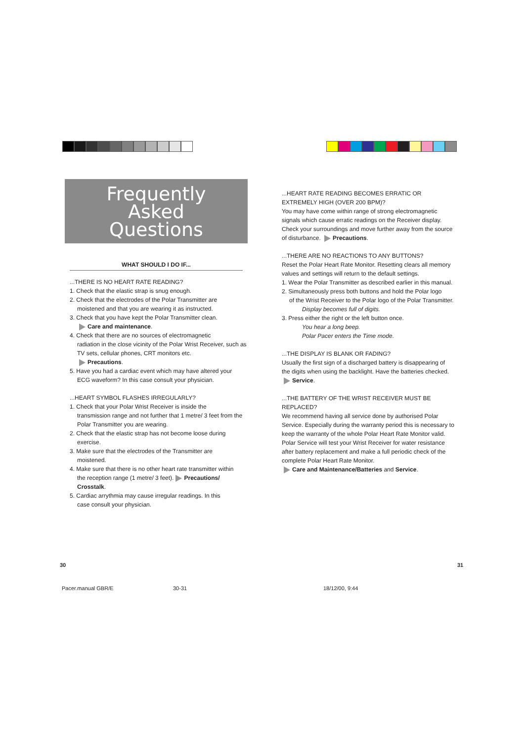Frequently
Asked
Questions
WHAT SHOULD I DO IF...
...THERE IS NO HEART RATE READING?
1. Check that the elastic strap is snug enough.
2. Check that the electrodes of the Polar Transmitter are
moistened and that you are wearing it as instructed.
3. Check that you have kept the Polar Transmitter clean.
Care and maintenance.
4. Check that there are no sources of electromagnetic
radiation in the close vicinity of the Polar Wrist Receiver, such as TV sets, cellular phones, CRT monitors etc.
Precautions.
5. Have you had a cardiac event which may have altered your
ECG waveform? In this case consult your physician.
...HEART SYMBOL FLASHES IRREGULARLY?
1. Check that your Polar Wrist Receiver is inside the
transmission range and not further that 1 metre/ 3 feet from the Polar Transmitter you are wearing.
2. Check that the elastic strap has not become loose during
exercise.
3. Make sure that the electrodes of the Transmitter are
moistened.
4. Make sure that there is no other heart rate transmitter within
the reception range (1 metre/ 3 feet). Precautions/ Crosstalk.
5. Cardiac arrythmia may cause irregular readings. In this
case consult your physician.
...HEART RATE READING BECOMES ERRATIC OR EXTREMELY HIGH (OVER 200 BPM)?
You may have come within range of strong electromagnetic signals which cause erratic readings on the Receiver display. Check your surroundings and move further away from the source of disturbance. Precautions.
...THERE ARE NO REACTIONS TO ANY BUTTONS?
Reset the Polar Heart Rate Monitor. Resetting clears all memory values and settings will return to the default settings.
1. Wear the Polar Transmitter as described earlier in this manual.
2. Simultaneously press both buttons and hold the Polar logo
of the Wrist Receiver to the Polar logo of the Polar Transmitter.
Display becomes full of digits.
3. Press either the right or the left button once.
You hear a long beep.
Polar Pacer enters the Time mode.
...THE DISPLAY IS BLANK OR FADING?
Usually the first sign of a discharged battery is disappearing of the digits when using the backlight. Have the batteries checked. Service.
...THE BATTERY OF THE WRIST RECEIVER MUST BE REPLACED?
We recommend having all service done by authorised Polar Service. Especially during the warranty period this is necessary to keep the warranty of the whole Polar Heart Rate Monitor valid. Polar Service will test your Wrist Receiver for water resistance after battery replacement and make a full periodic check of the complete Polar Heart Rate Monitor.
Care and Maintenance/Batteries and Service.
30 31
Pacer.manual GBR/E 30-31 18/12/00, 9:44